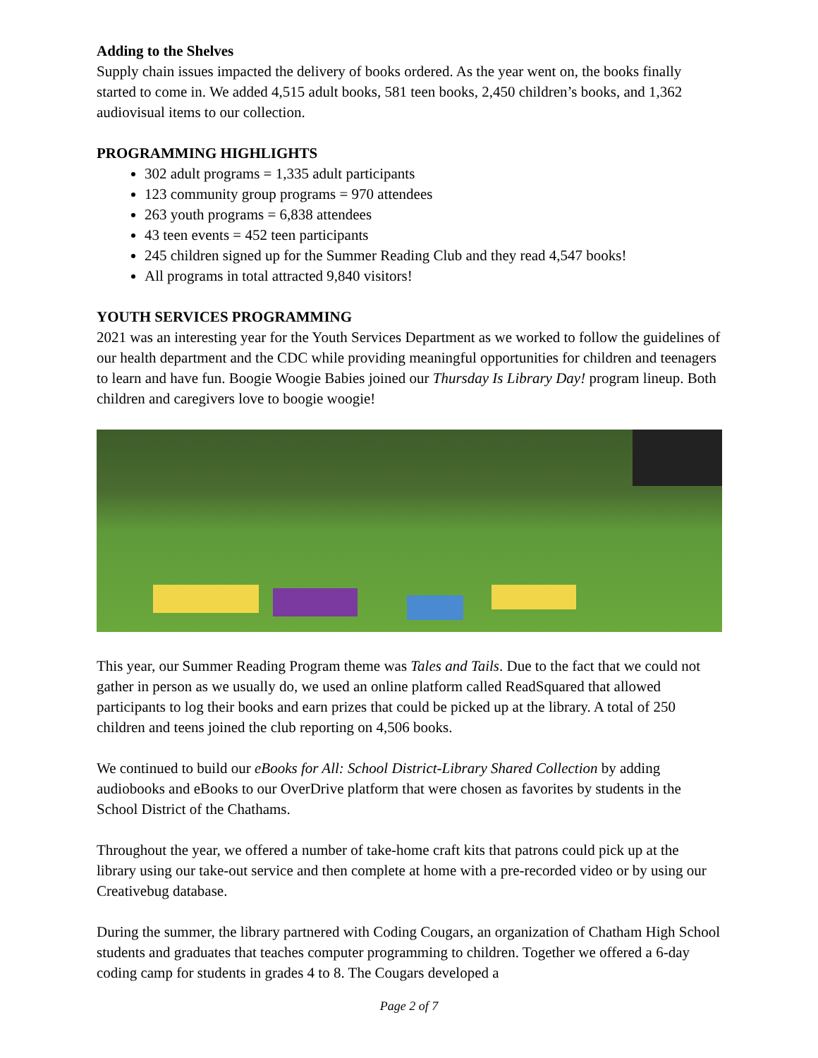Adding to the Shelves
Supply chain issues impacted the delivery of books ordered. As the year went on, the books finally started to come in. We added 4,515 adult books, 581 teen books, 2,450 children’s books, and 1,362 audiovisual items to our collection.
PROGRAMMING HIGHLIGHTS
302 adult programs = 1,335 adult participants
123 community group programs = 970 attendees
263 youth programs = 6,838 attendees
43 teen events = 452 teen participants
245 children signed up for the Summer Reading Club and they read 4,547 books!
All programs in total attracted 9,840 visitors!
YOUTH SERVICES PROGRAMMING
2021 was an interesting year for the Youth Services Department as we worked to follow the guidelines of our health department and the CDC while providing meaningful opportunities for children and teenagers to learn and have fun. Boogie Woogie Babies joined our Thursday Is Library Day! program lineup. Both children and caregivers love to boogie woogie!
This year, our Summer Reading Program theme was Tales and Tails. Due to the fact that we could not gather in person as we usually do, we used an online platform called ReadSquared that allowed participants to log their books and earn prizes that could be picked up at the library. A total of 250 children and teens joined the club reporting on 4,506 books.
We continued to build our eBooks for All: School District-Library Shared Collection by adding audiobooks and eBooks to our OverDrive platform that were chosen as favorites by students in the School District of the Chathams.
Throughout the year, we offered a number of take-home craft kits that patrons could pick up at the library using our take-out service and then complete at home with a pre-recorded video or by using our Creativebug database.
During the summer, the library partnered with Coding Cougars, an organization of Chatham High School students and graduates that teaches computer programming to children. Together we offered a 6-day coding camp for students in grades 4 to 8. The Cougars developed a
Page 2 of 7